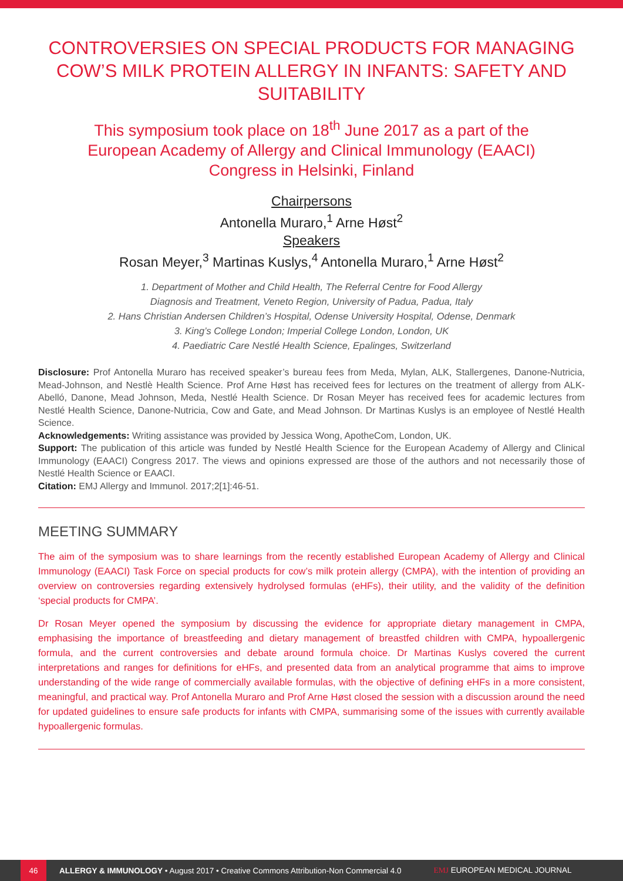CONTROVERSIES ON SPECIAL PRODUCTS FOR MANAGING COW’S MILK PROTEIN ALLERGY IN INFANTS: SAFETY AND SUITABILITY
This symposium took place on 18<sup>th</sup> June 2017 as a part of the European Academy of Allergy and Clinical Immunology (EAACI) Congress in Helsinki, Finland
Chairpersons
Antonella Muraro,<sup>1</sup> Arne Høst<sup>2</sup>
Speakers
Rosan Meyer,<sup>3</sup> Martinas Kuslys,<sup>4</sup> Antonella Muraro,<sup>1</sup> Arne Høst<sup>2</sup>
1. Department of Mother and Child Health, The Referral Centre for Food Allergy
Diagnosis and Treatment, Veneto Region, University of Padua, Padua, Italy
2. Hans Christian Andersen Children’s Hospital, Odense University Hospital, Odense, Denmark
3. King’s College London; Imperial College London, London, UK
4. Paediatric Care Nestlé Health Science, Epalinges, Switzerland
Disclosure: Prof Antonella Muraro has received speaker’s bureau fees from Meda, Mylan, ALK, Stallergenes, Danone-Nutricia, Mead-Johnson, and Nestlè Health Science. Prof Arne Høst has received fees for lectures on the treatment of allergy from ALK-Abelló, Danone, Mead Johnson, Meda, Nestlé Health Science. Dr Rosan Meyer has received fees for academic lectures from Nestlé Health Science, Danone-Nutricia, Cow and Gate, and Mead Johnson. Dr Martinas Kuslys is an employee of Nestlé Health Science.
Acknowledgements: Writing assistance was provided by Jessica Wong, ApotheCom, London, UK.
Support: The publication of this article was funded by Nestlé Health Science for the European Academy of Allergy and Clinical Immunology (EAACI) Congress 2017. The views and opinions expressed are those of the authors and not necessarily those of Nestlé Health Science or EAACI.
Citation: EMJ Allergy and Immunol. 2017;2[1]:46-51.
MEETING SUMMARY
The aim of the symposium was to share learnings from the recently established European Academy of Allergy and Clinical Immunology (EAACI) Task Force on special products for cow’s milk protein allergy (CMPA), with the intention of providing an overview on controversies regarding extensively hydrolysed formulas (eHFs), their utility, and the validity of the definition ‘special products for CMPA’.
Dr Rosan Meyer opened the symposium by discussing the evidence for appropriate dietary management in CMPA, emphasising the importance of breastfeeding and dietary management of breastfed children with CMPA, hypoallergenic formula, and the current controversies and debate around formula choice. Dr Martinas Kuslys covered the current interpretations and ranges for definitions for eHFs, and presented data from an analytical programme that aims to improve understanding of the wide range of commercially available formulas, with the objective of defining eHFs in a more consistent, meaningful, and practical way. Prof Antonella Muraro and Prof Arne Høst closed the session with a discussion around the need for updated guidelines to ensure safe products for infants with CMPA, summarising some of the issues with currently available hypoallergenic formulas.
46
ALLERGY & IMMUNOLOGY • August 2017 • Creative Commons Attribution-Non Commercial 4.0 EMJ EUROPEAN MEDICAL JOURNAL